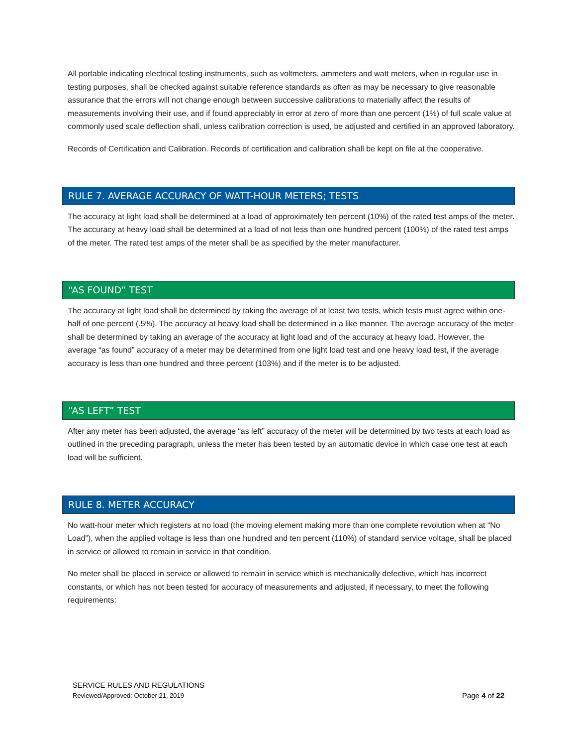All portable indicating electrical testing instruments, such as voltmeters, ammeters and watt meters, when in regular use in testing purposes, shall be checked against suitable reference standards as often as may be necessary to give reasonable assurance that the errors will not change enough between successive calibrations to materially affect the results of measurements involving their use, and if found appreciably in error at zero of more than one percent (1%) of full scale value at commonly used scale deflection shall, unless calibration correction is used, be adjusted and certified in an approved laboratory.
Records of Certification and Calibration. Records of certification and calibration shall be kept on file at the cooperative.
RULE 7. AVERAGE ACCURACY OF WATT-HOUR METERS; TESTS
The accuracy at light load shall be determined at a load of approximately ten percent (10%) of the rated test amps of the meter. The accuracy at heavy load shall be determined at a load of not less than one hundred percent (100%) of the rated test amps of the meter. The rated test amps of the meter shall be as specified by the meter manufacturer.
“AS FOUND” TEST
The accuracy at light load shall be determined by taking the average of at least two tests, which tests must agree within one-half of one percent (.5%). The accuracy at heavy load shall be determined in a like manner. The average accuracy of the meter shall be determined by taking an average of the accuracy at light load and of the accuracy at heavy load. However, the average “as found” accuracy of a meter may be determined from one light load test and one heavy load test, if the average accuracy is less than one hundred and three percent (103%) and if the meter is to be adjusted.
“AS LEFT” TEST
After any meter has been adjusted, the average “as left” accuracy of the meter will be determined by two tests at each load as outlined in the preceding paragraph, unless the meter has been tested by an automatic device in which case one test at each load will be sufficient.
RULE 8. METER ACCURACY
No watt-hour meter which registers at no load (the moving element making more than one complete revolution when at “No Load”), when the applied voltage is less than one hundred and ten percent (110%) of standard service voltage, shall be placed in service or allowed to remain in service in that condition.
No meter shall be placed in service or allowed to remain in service which is mechanically defective, which has incorrect constants, or which has not been tested for accuracy of measurements and adjusted, if necessary, to meet the following requirements:
SERVICE RULES AND REGULATIONS
Reviewed/Approved: October 21, 2019
Page 4 of 22